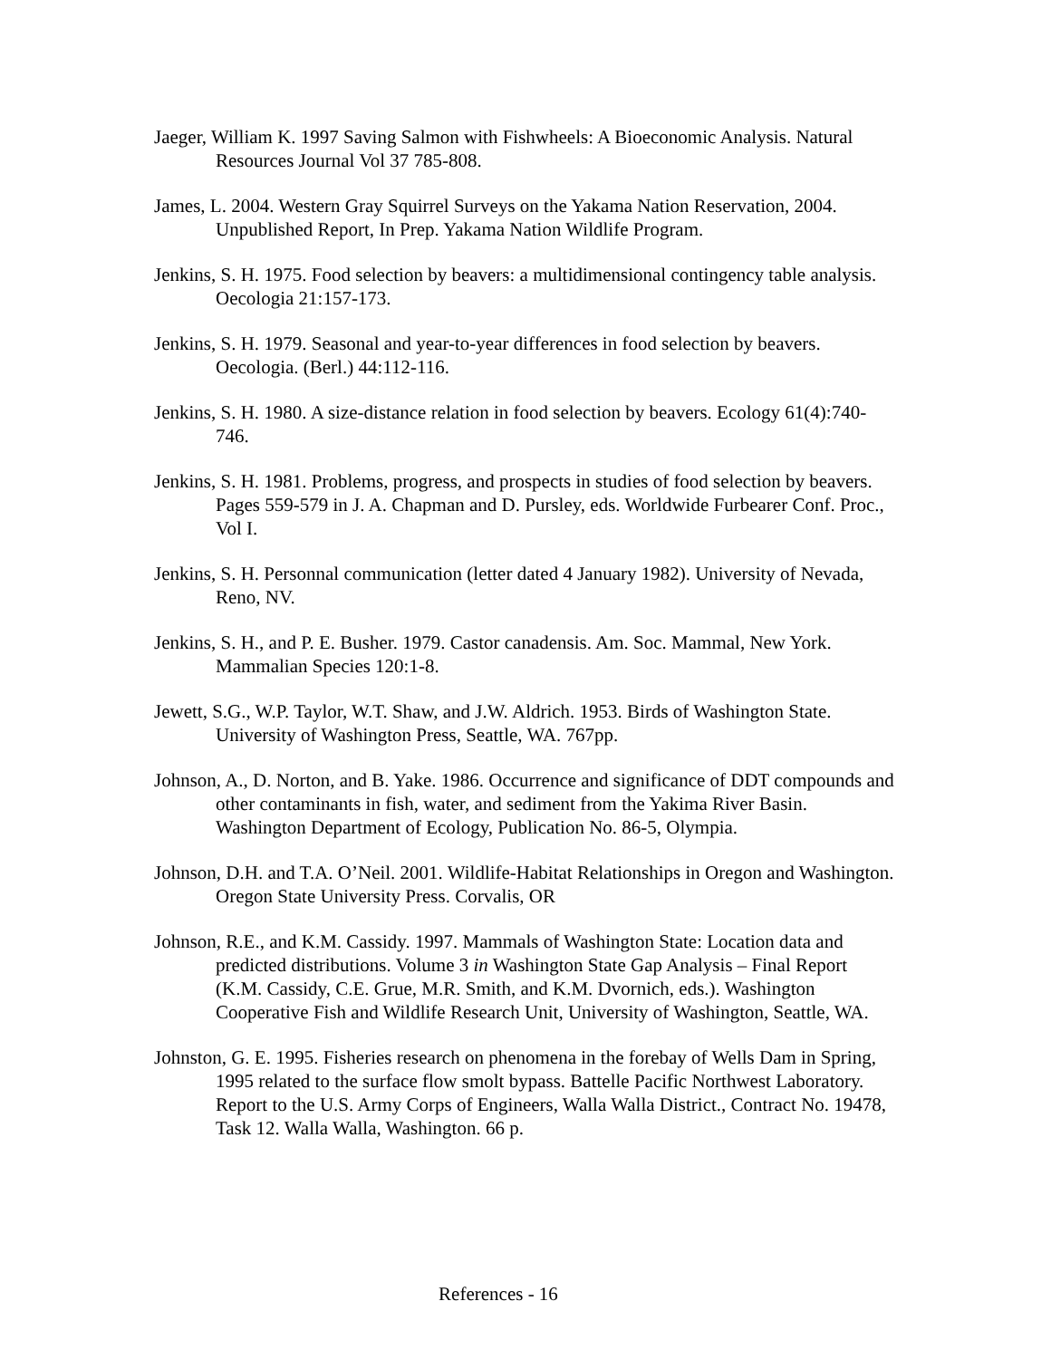Jaeger, William K. 1997 Saving Salmon with Fishwheels: A Bioeconomic Analysis. Natural Resources Journal Vol 37 785-808.
James, L. 2004. Western Gray Squirrel Surveys on the Yakama Nation Reservation, 2004. Unpublished Report, In Prep. Yakama Nation Wildlife Program.
Jenkins, S. H. 1975. Food selection by beavers: a multidimensional contingency table analysis. Oecologia 21:157-173.
Jenkins, S. H. 1979. Seasonal and year-to-year differences in food selection by beavers. Oecologia. (Berl.) 44:112-116.
Jenkins, S. H. 1980. A size-distance relation in food selection by beavers. Ecology 61(4):740-746.
Jenkins, S. H. 1981. Problems, progress, and prospects in studies of food selection by beavers. Pages 559-579 in J. A. Chapman and D. Pursley, eds. Worldwide Furbearer Conf. Proc., Vol I.
Jenkins, S. H. Personnal communication (letter dated 4 January 1982). University of Nevada, Reno, NV.
Jenkins, S. H., and P. E. Busher. 1979. Castor canadensis. Am. Soc. Mammal, New York. Mammalian Species 120:1-8.
Jewett, S.G., W.P. Taylor, W.T. Shaw, and J.W. Aldrich. 1953. Birds of Washington State. University of Washington Press, Seattle, WA. 767pp.
Johnson, A., D. Norton, and B. Yake. 1986. Occurrence and significance of DDT compounds and other contaminants in fish, water, and sediment from the Yakima River Basin. Washington Department of Ecology, Publication No. 86-5, Olympia.
Johnson, D.H. and T.A. O’Neil. 2001. Wildlife-Habitat Relationships in Oregon and Washington. Oregon State University Press. Corvalis, OR
Johnson, R.E., and K.M. Cassidy. 1997. Mammals of Washington State: Location data and predicted distributions. Volume 3 in Washington State Gap Analysis – Final Report (K.M. Cassidy, C.E. Grue, M.R. Smith, and K.M. Dvornich, eds.). Washington Cooperative Fish and Wildlife Research Unit, University of Washington, Seattle, WA.
Johnston, G. E. 1995. Fisheries research on phenomena in the forebay of Wells Dam in Spring, 1995 related to the surface flow smolt bypass. Battelle Pacific Northwest Laboratory. Report to the U.S. Army Corps of Engineers, Walla Walla District., Contract No. 19478, Task 12. Walla Walla, Washington. 66 p.
References - 16